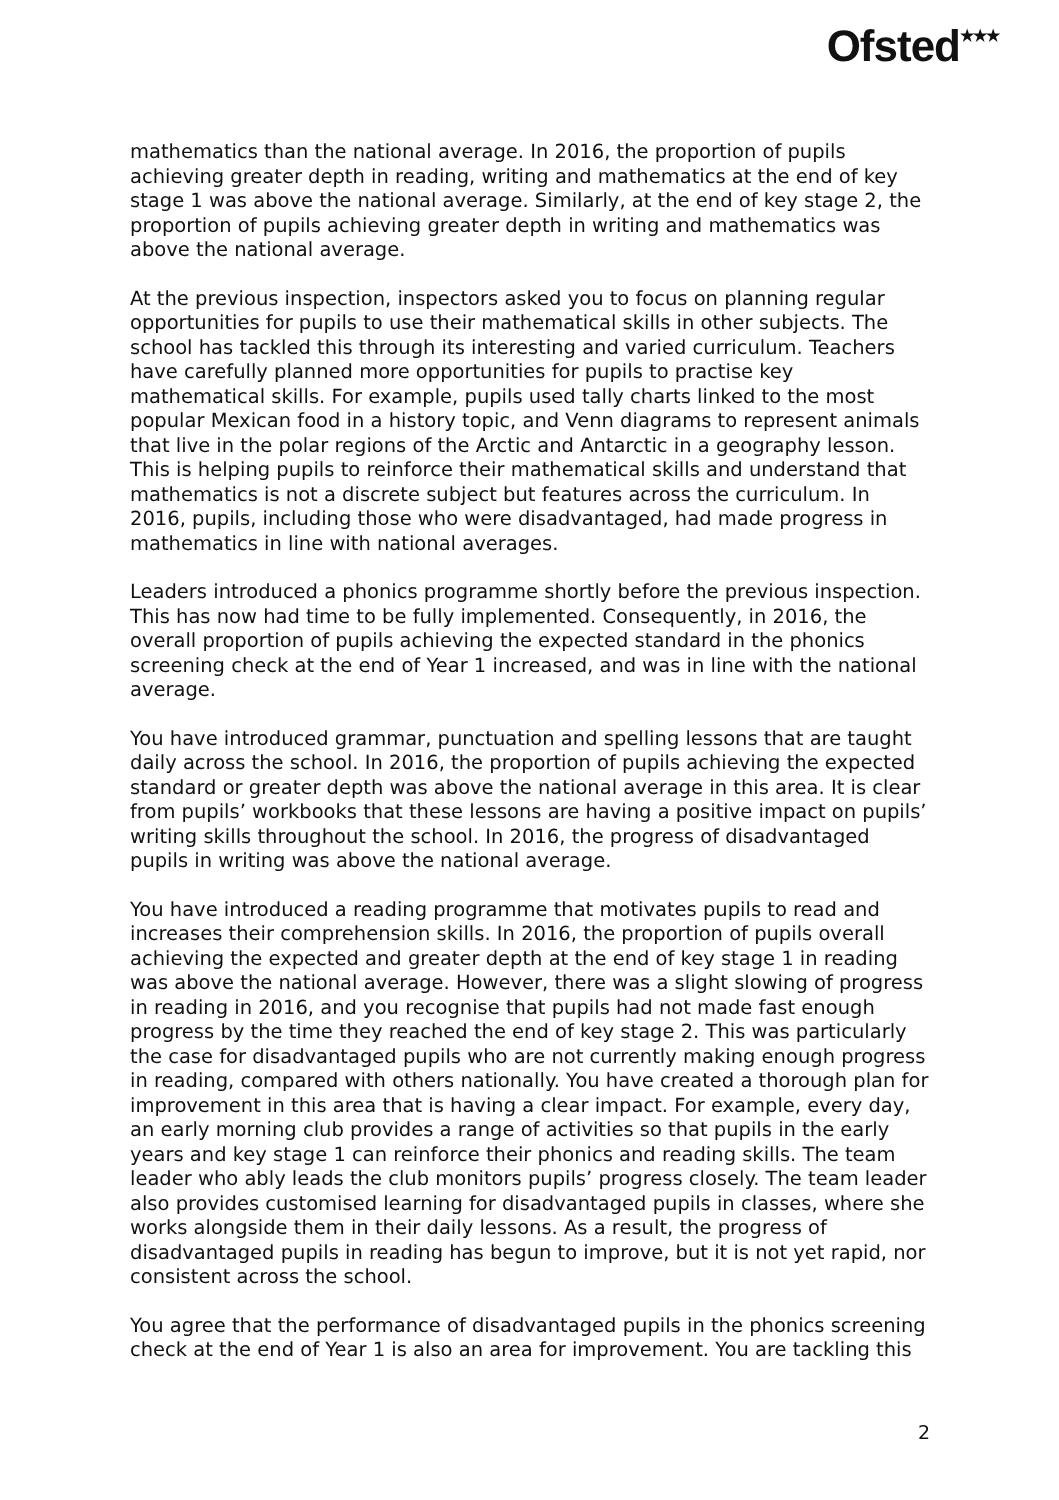Ofsted<sup>★★★</sup>
mathematics than the national average. In 2016, the proportion of pupils achieving greater depth in reading, writing and mathematics at the end of key stage 1 was above the national average. Similarly, at the end of key stage 2, the proportion of pupils achieving greater depth in writing and mathematics was above the national average.
At the previous inspection, inspectors asked you to focus on planning regular opportunities for pupils to use their mathematical skills in other subjects. The school has tackled this through its interesting and varied curriculum. Teachers have carefully planned more opportunities for pupils to practise key mathematical skills. For example, pupils used tally charts linked to the most popular Mexican food in a history topic, and Venn diagrams to represent animals that live in the polar regions of the Arctic and Antarctic in a geography lesson. This is helping pupils to reinforce their mathematical skills and understand that mathematics is not a discrete subject but features across the curriculum. In 2016, pupils, including those who were disadvantaged, had made progress in mathematics in line with national averages.
Leaders introduced a phonics programme shortly before the previous inspection. This has now had time to be fully implemented. Consequently, in 2016, the overall proportion of pupils achieving the expected standard in the phonics screening check at the end of Year 1 increased, and was in line with the national average.
You have introduced grammar, punctuation and spelling lessons that are taught daily across the school. In 2016, the proportion of pupils achieving the expected standard or greater depth was above the national average in this area. It is clear from pupils’ workbooks that these lessons are having a positive impact on pupils’ writing skills throughout the school. In 2016, the progress of disadvantaged pupils in writing was above the national average.
You have introduced a reading programme that motivates pupils to read and increases their comprehension skills. In 2016, the proportion of pupils overall achieving the expected and greater depth at the end of key stage 1 in reading was above the national average. However, there was a slight slowing of progress in reading in 2016, and you recognise that pupils had not made fast enough progress by the time they reached the end of key stage 2. This was particularly the case for disadvantaged pupils who are not currently making enough progress in reading, compared with others nationally. You have created a thorough plan for improvement in this area that is having a clear impact. For example, every day, an early morning club provides a range of activities so that pupils in the early years and key stage 1 can reinforce their phonics and reading skills. The team leader who ably leads the club monitors pupils’ progress closely. The team leader also provides customised learning for disadvantaged pupils in classes, where she works alongside them in their daily lessons. As a result, the progress of disadvantaged pupils in reading has begun to improve, but it is not yet rapid, nor consistent across the school.
You agree that the performance of disadvantaged pupils in the phonics screening check at the end of Year 1 is also an area for improvement. You are tackling this
2